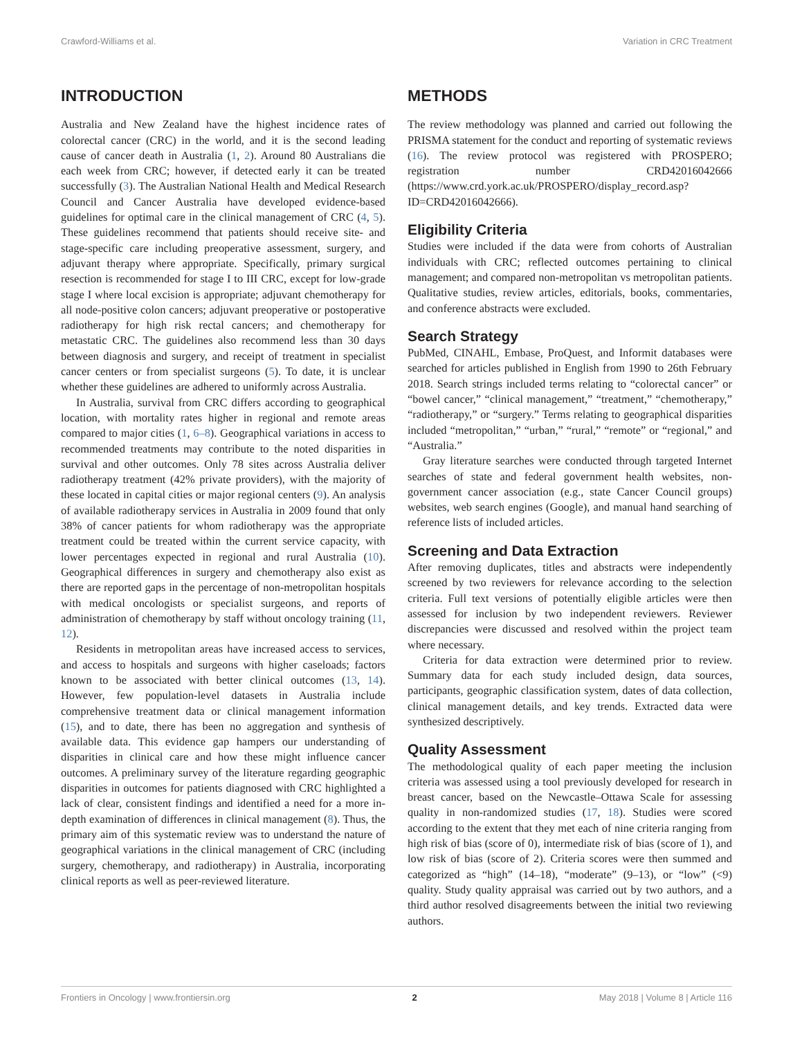Crawford-Williams et al. Variation in CRC Treatment
INTRODUCTION
Australia and New Zealand have the highest incidence rates of colorectal cancer (CRC) in the world, and it is the second leading cause of cancer death in Australia (1, 2). Around 80 Australians die each week from CRC; however, if detected early it can be treated successfully (3). The Australian National Health and Medical Research Council and Cancer Australia have developed evidence-based guidelines for optimal care in the clinical management of CRC (4, 5). These guidelines recommend that patients should receive site- and stage-specific care including preoperative assessment, surgery, and adjuvant therapy where appropriate. Specifically, primary surgical resection is recommended for stage I to III CRC, except for low-grade stage I where local excision is appropriate; adjuvant chemotherapy for all node-positive colon cancers; adjuvant preoperative or postoperative radiotherapy for high risk rectal cancers; and chemotherapy for metastatic CRC. The guidelines also recommend less than 30 days between diagnosis and surgery, and receipt of treatment in specialist cancer centers or from specialist surgeons (5). To date, it is unclear whether these guidelines are adhered to uniformly across Australia.
In Australia, survival from CRC differs according to geographical location, with mortality rates higher in regional and remote areas compared to major cities (1, 6–8). Geographical variations in access to recommended treatments may contribute to the noted disparities in survival and other outcomes. Only 78 sites across Australia deliver radiotherapy treatment (42% private providers), with the majority of these located in capital cities or major regional centers (9). An analysis of available radiotherapy services in Australia in 2009 found that only 38% of cancer patients for whom radiotherapy was the appropriate treatment could be treated within the current service capacity, with lower percentages expected in regional and rural Australia (10). Geographical differences in surgery and chemotherapy also exist as there are reported gaps in the percentage of non-metropolitan hospitals with medical oncologists or specialist surgeons, and reports of administration of chemotherapy by staff without oncology training (11, 12).
Residents in metropolitan areas have increased access to services, and access to hospitals and surgeons with higher caseloads; factors known to be associated with better clinical outcomes (13, 14). However, few population-level datasets in Australia include comprehensive treatment data or clinical management information (15), and to date, there has been no aggregation and synthesis of available data. This evidence gap hampers our understanding of disparities in clinical care and how these might influence cancer outcomes. A preliminary survey of the literature regarding geographic disparities in outcomes for patients diagnosed with CRC highlighted a lack of clear, consistent findings and identified a need for a more in-depth examination of differences in clinical management (8). Thus, the primary aim of this systematic review was to understand the nature of geographical variations in the clinical management of CRC (including surgery, chemotherapy, and radiotherapy) in Australia, incorporating clinical reports as well as peer-reviewed literature.
METHODS
The review methodology was planned and carried out following the PRISMA statement for the conduct and reporting of systematic reviews (16). The review protocol was registered with PROSPERO; registration number CRD42016042666 (https://www.crd.york.ac.uk/PROSPERO/display_record.asp?ID=CRD42016042666).
Eligibility Criteria
Studies were included if the data were from cohorts of Australian individuals with CRC; reflected outcomes pertaining to clinical management; and compared non-metropolitan vs metropolitan patients. Qualitative studies, review articles, editorials, books, commentaries, and conference abstracts were excluded.
Search Strategy
PubMed, CINAHL, Embase, ProQuest, and Informit databases were searched for articles published in English from 1990 to 26th February 2018. Search strings included terms relating to “colorectal cancer” or “bowel cancer,” “clinical management,” “treatment,” “chemotherapy,” “radiotherapy,” or “surgery.” Terms relating to geographical disparities included “metropolitan,” “urban,” “rural,” “remote” or “regional,” and “Australia.”
Gray literature searches were conducted through targeted Internet searches of state and federal government health websites, non-government cancer association (e.g., state Cancer Council groups) websites, web search engines (Google), and manual hand searching of reference lists of included articles.
Screening and Data Extraction
After removing duplicates, titles and abstracts were independently screened by two reviewers for relevance according to the selection criteria. Full text versions of potentially eligible articles were then assessed for inclusion by two independent reviewers. Reviewer discrepancies were discussed and resolved within the project team where necessary.
Criteria for data extraction were determined prior to review. Summary data for each study included design, data sources, participants, geographic classification system, dates of data collection, clinical management details, and key trends. Extracted data were synthesized descriptively.
Quality Assessment
The methodological quality of each paper meeting the inclusion criteria was assessed using a tool previously developed for research in breast cancer, based on the Newcastle–Ottawa Scale for assessing quality in non-randomized studies (17, 18). Studies were scored according to the extent that they met each of nine criteria ranging from high risk of bias (score of 0), intermediate risk of bias (score of 1), and low risk of bias (score of 2). Criteria scores were then summed and categorized as “high” (14–18), “moderate” (9–13), or “low” (<9) quality. Study quality appraisal was carried out by two authors, and a third author resolved disagreements between the initial two reviewing authors.
Frontiers in Oncology | www.frontiersin.org 2 May 2018 | Volume 8 | Article 116